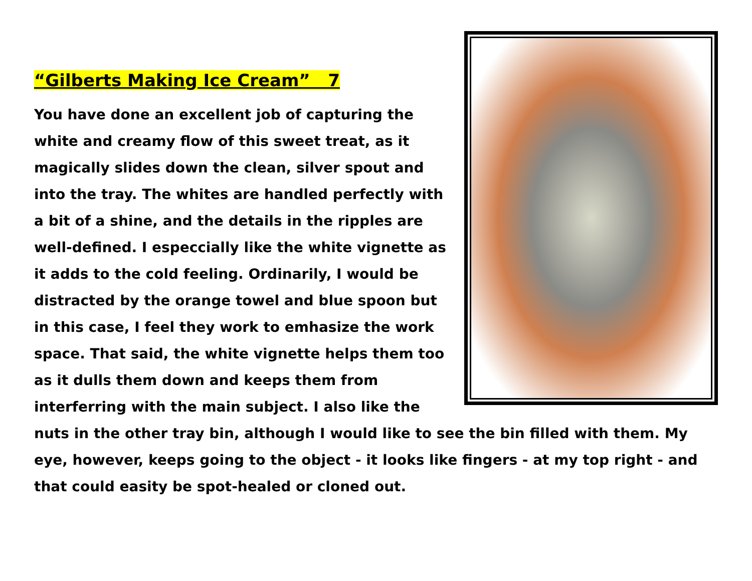“Gilberts Making Ice Cream” 7
You have done an excellent job of capturing the white and creamy flow of this sweet treat, as it magically slides down the clean, silver spout and into the tray. The whites are handled perfectly with a bit of a shine, and the details in the ripples are well-defined. I especcially like the white vignette as it adds to the cold feeling. Ordinarily, I would be distracted by the orange towel and blue spoon but in this case, I feel they work to emhasize the work space. That said, the white vignette helps them too as it dulls them down and keeps them from interferring with the main subject. I also like the nuts in the other tray bin, although I would like to see the bin filled with them. My eye, however, keeps going to the object - it looks like fingers - at my top right - and that could easity be spot-healed or cloned out.